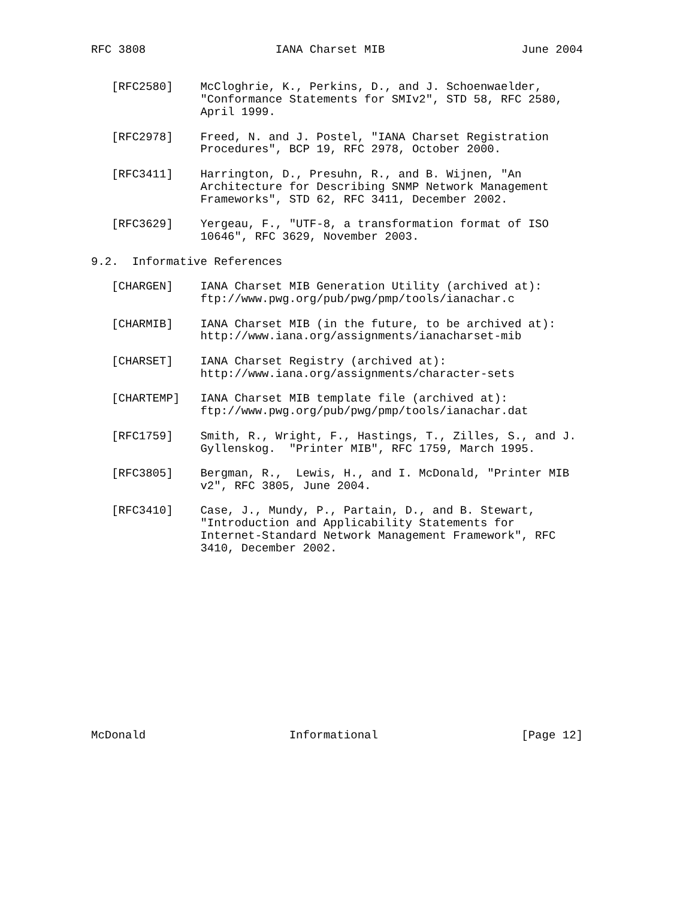RFC 3808                   IANA Charset MIB                    June 2004


   [RFC2580]    McCloghrie, K., Perkins, D., and J. Schoenwaelder,
                "Conformance Statements for SMIv2", STD 58, RFC 2580,
                April 1999.

   [RFC2978]    Freed, N. and J. Postel, "IANA Charset Registration
                Procedures", BCP 19, RFC 2978, October 2000.

   [RFC3411]    Harrington, D., Presuhn, R., and B. Wijnen, "An
                Architecture for Describing SNMP Network Management
                Frameworks", STD 62, RFC 3411, December 2002.

   [RFC3629]    Yergeau, F., "UTF-8, a transformation format of ISO
                10646", RFC 3629, November 2003.

9.2.  Informative References

   [CHARGEN]    IANA Charset MIB Generation Utility (archived at):
                ftp://www.pwg.org/pub/pwg/pmp/tools/ianachar.c

   [CHARMIB]    IANA Charset MIB (in the future, to be archived at):
                http://www.iana.org/assignments/ianacharset-mib

   [CHARSET]    IANA Charset Registry (archived at):
                http://www.iana.org/assignments/character-sets

   [CHARTEMP]   IANA Charset MIB template file (archived at):
                ftp://www.pwg.org/pub/pwg/pmp/tools/ianachar.dat

   [RFC1759]    Smith, R., Wright, F., Hastings, T., Zilles, S., and J.
                Gyllenskog.  "Printer MIB", RFC 1759, March 1995.

   [RFC3805]    Bergman, R.,  Lewis, H., and I. McDonald, "Printer MIB
                v2", RFC 3805, June 2004.

   [RFC3410]    Case, J., Mundy, P., Partain, D., and B. Stewart,
                "Introduction and Applicability Statements for
                Internet-Standard Network Management Framework", RFC
                3410, December 2002.














McDonald                     Informational                     [Page 12]